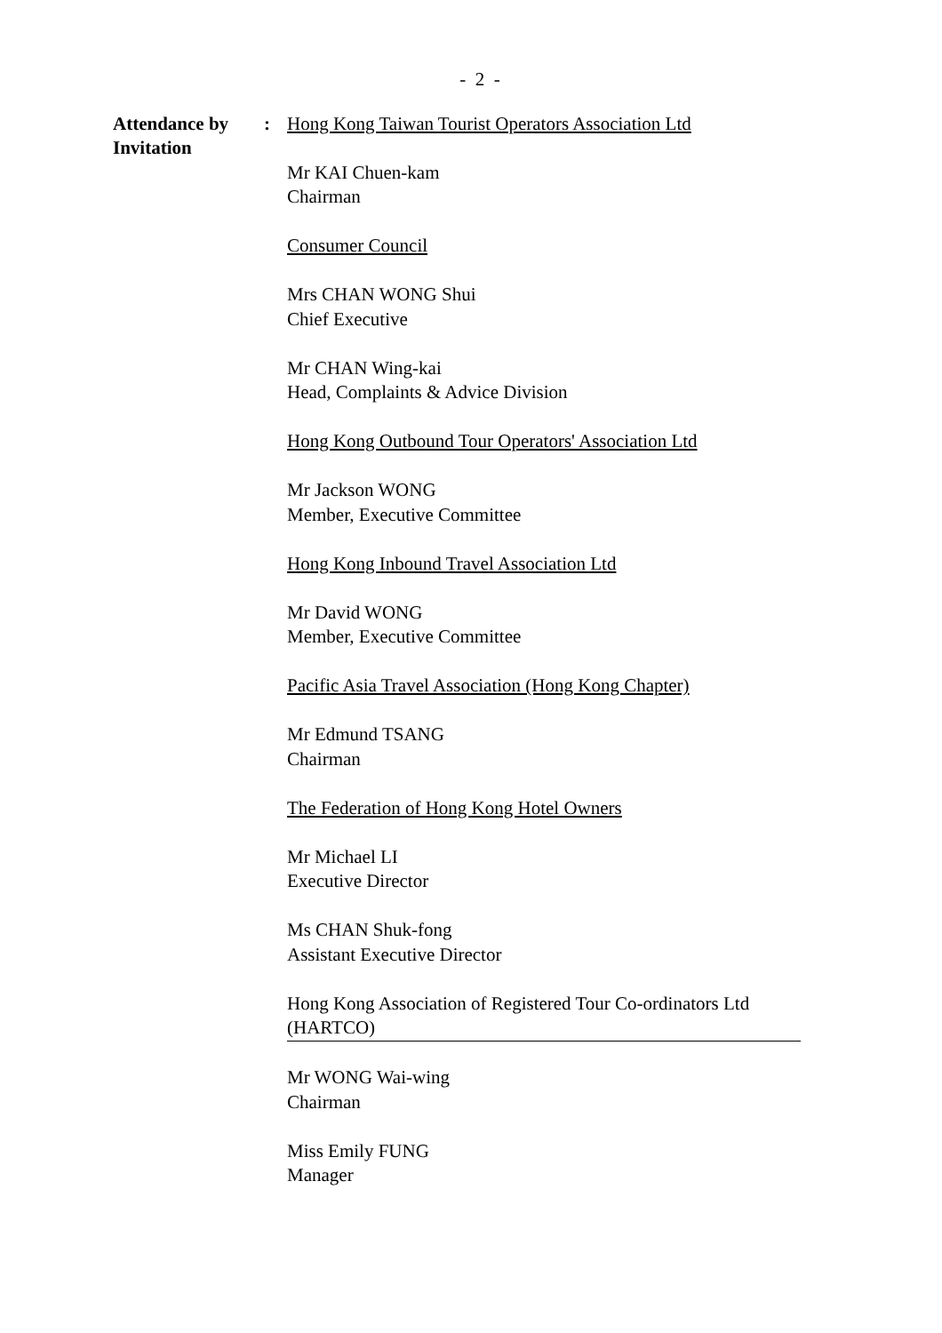- 2 -
Attendance by Invitation
: Hong Kong Taiwan Tourist Operators Association Ltd
Mr KAI Chuen-kam
Chairman
Consumer Council
Mrs CHAN WONG Shui
Chief Executive
Mr CHAN Wing-kai
Head, Complaints & Advice Division
Hong Kong Outbound Tour Operators' Association Ltd
Mr Jackson WONG
Member, Executive Committee
Hong Kong Inbound Travel Association Ltd
Mr David WONG
Member, Executive Committee
Pacific Asia Travel Association (Hong Kong Chapter)
Mr Edmund TSANG
Chairman
The Federation of Hong Kong Hotel Owners
Mr Michael LI
Executive Director
Ms CHAN Shuk-fong
Assistant Executive Director
Hong Kong Association of Registered Tour Co-ordinators Ltd
(HARTCO)
Mr WONG Wai-wing
Chairman
Miss Emily FUNG
Manager